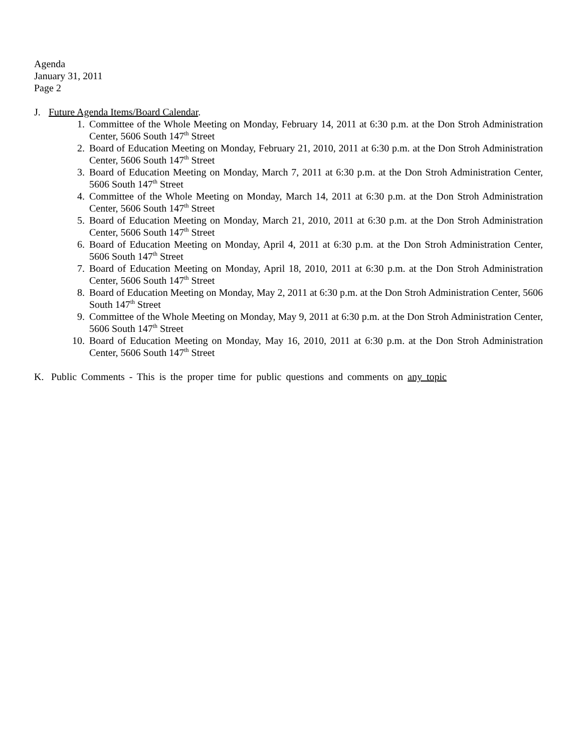Agenda
January 31, 2011
Page 2
J. Future Agenda Items/Board Calendar.
1. Committee of the Whole Meeting on Monday, February 14, 2011 at 6:30 p.m. at the Don Stroh Administration Center, 5606 South 147<sup>th</sup> Street
2. Board of Education Meeting on Monday, February 21, 2010, 2011 at 6:30 p.m. at the Don Stroh Administration Center, 5606 South 147<sup>th</sup> Street
3. Board of Education Meeting on Monday, March 7, 2011 at 6:30 p.m. at the Don Stroh Administration Center, 5606 South 147<sup>th</sup> Street
4. Committee of the Whole Meeting on Monday, March 14, 2011 at 6:30 p.m. at the Don Stroh Administration Center, 5606 South 147<sup>th</sup> Street
5. Board of Education Meeting on Monday, March 21, 2010, 2011 at 6:30 p.m. at the Don Stroh Administration Center, 5606 South 147<sup>th</sup> Street
6. Board of Education Meeting on Monday, April 4, 2011 at 6:30 p.m. at the Don Stroh Administration Center, 5606 South 147<sup>th</sup> Street
7. Board of Education Meeting on Monday, April 18, 2010, 2011 at 6:30 p.m. at the Don Stroh Administration Center, 5606 South 147<sup>th</sup> Street
8. Board of Education Meeting on Monday, May 2, 2011 at 6:30 p.m. at the Don Stroh Administration Center, 5606 South 147<sup>th</sup> Street
9. Committee of the Whole Meeting on Monday, May 9, 2011 at 6:30 p.m. at the Don Stroh Administration Center, 5606 South 147<sup>th</sup> Street
10. Board of Education Meeting on Monday, May 16, 2010, 2011 at 6:30 p.m. at the Don Stroh Administration Center, 5606 South 147<sup>th</sup> Street
K. Public Comments - This is the proper time for public questions and comments on any topic